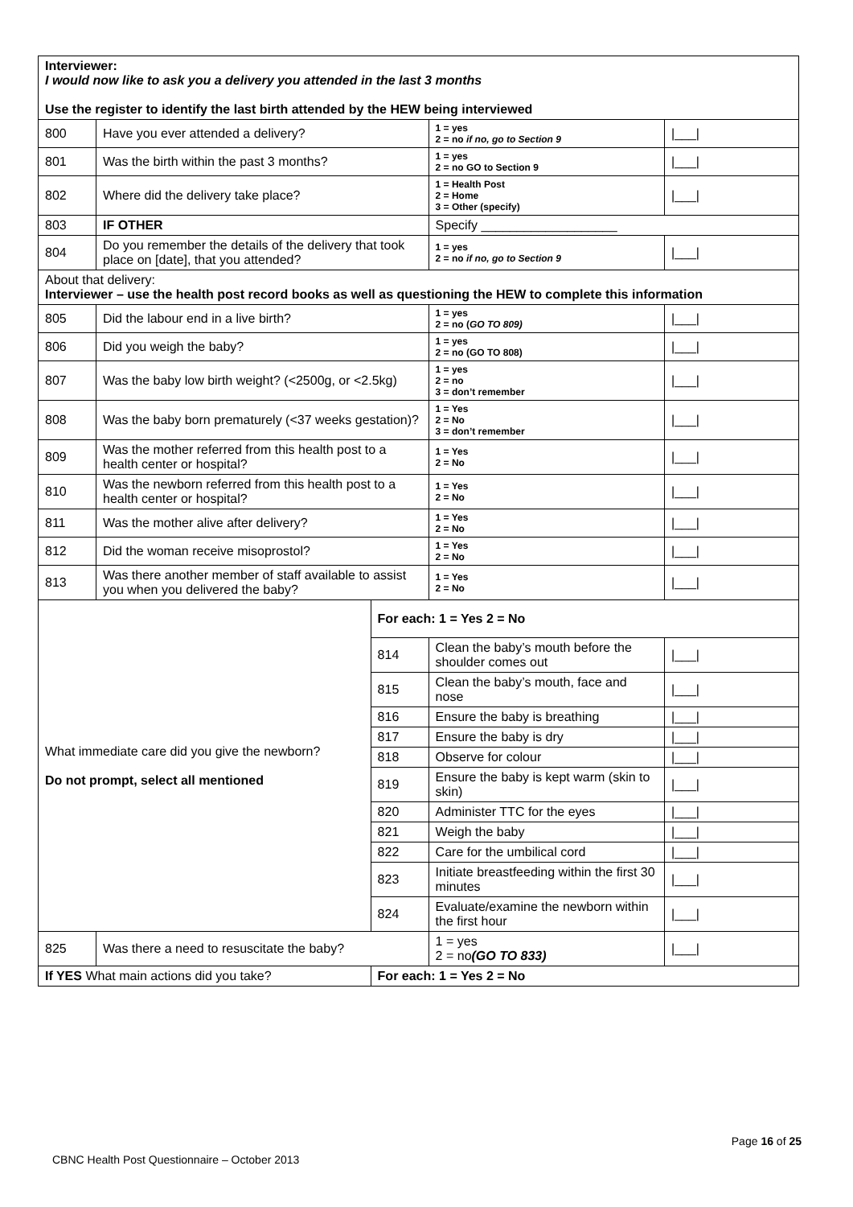| Interviewer: I would now like to ask you a delivery you attended in the last 3 months Use the register to identify the last birth attended by the HEW being interviewed | | | | | |
| 800 | Have you ever attended a delivery? | | | 1 = yes 2 = no if no, go to Section 9 | /___/ |
| 801 | Was the birth within the past 3 months? | | | 1 = yes 2 = no GO to Section 9 | /___/ |
| 802 | Where did the delivery take place? | | | 1 = Health Post 2 = Home 3 = Other (specify) | /___/ |
| 803 | IF OTHER | | | Specify ___________________ | |
| 804 | Do you remember the details of the delivery that took place on [date], that you attended? | | | 1 = yes 2 = no if no, go to Section 9 | /___/ |
| About that delivery: Interviewer – use the health post record books as well as questioning the HEW to complete this information | | | | | |
| 805 | Did the labour end in a live birth? | | | 1 = yes 2 = no ( GO TO 809) | /___/ |
| 806 | Did you weigh the baby? | | | 1 = yes 2 = no (GO TO 808) | /___/ |
| 807 | Was the baby low birth weight? (<2500g, or <2.5kg) | | | 1 = yes 2 = no 3 = don’t remember | /___/ |
| 808 | Was the baby born prematurely (<37 weeks gestation)? | | | 1 = Yes 2 = No 3 = don’t remember | /___/ |
| 809 | Was the mother referred from this health post to a health center or hospital? | | | 1 = Yes 2 = No | /___/ |
| 810 | Was the newborn referred from this health post to a health center or hospital? | | | 1 = Yes 2 = No | /___/ |
| 811 | Was the mother alive after delivery? | | | 1 = Yes 2 = No | /___/ |
| 812 | Did the woman receive misoprostol? | | | 1 = Yes 2 = No | /___/ |
| 813 | Was there another member of staff available to assist you when you delivered the baby? | | | 1 = Yes 2 = No | /___/ |
| What immediate care did you give the newborn? Do not prompt, select all mentioned | | For each: 1 = Yes 2 = No | | | |
| | | 814 | Clean the baby’s mouth before the shoulder comes out | | /___/ |
| | | 815 | Clean the baby’s mouth, face and nose | | /___/ |
| | | 816 | Ensure the baby is breathing | | /___/ |
| | | 817 | Ensure the baby is dry | | /___/ |
| | | 818 | Observe for colour | | /___/ |
| | | 819 | Ensure the baby is kept warm (skin to skin) | | /___/ |
| | | 820 | Administer TTC for the eyes | | /___/ |
| | | 821 | Weigh the baby | | /___/ |
| | | 822 | Care for the umbilical cord | | /___/ |
| | | 823 | Initiate breastfeeding within the first 30 minutes | | /___/ |
| | | 824 | Evaluate/examine the newborn within the first hour | | /___/ |
| 825 | Was there a need to resuscitate the baby? | | | 1 = yes 2 = no (GO TO 833) | /___/ |
| If YES What main actions did you take? | | For each: 1 = Yes 2 = No | | | |
Page 16 of 25
CBNC Health Post Questionnaire – October 2013